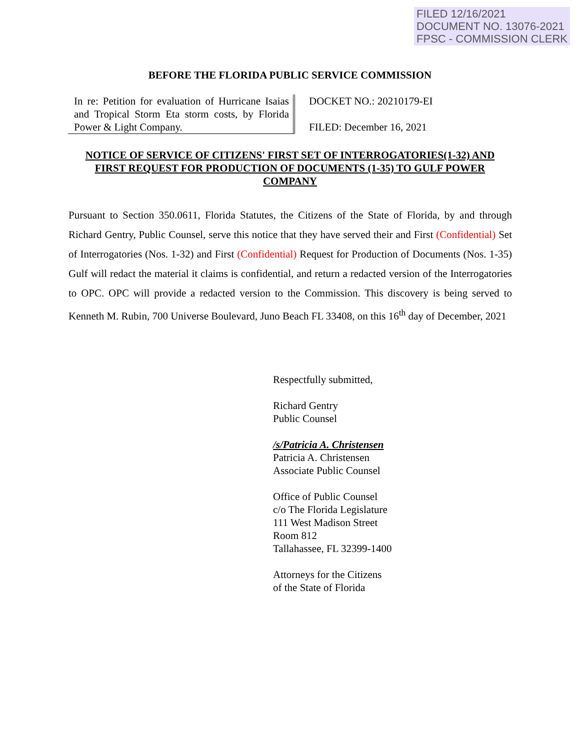FILED 12/16/2021
DOCUMENT NO. 13076-2021
FPSC - COMMISSION CLERK
BEFORE THE FLORIDA PUBLIC SERVICE COMMISSION
In re: Petition for evaluation of Hurricane Isaias and Tropical Storm Eta storm costs, by Florida Power & Light Company.
DOCKET NO.: 20210179-EI
FILED: December 16, 2021
NOTICE OF SERVICE OF CITIZENS' FIRST SET OF INTERROGATORIES(1-32) AND FIRST REQUEST FOR PRODUCTION OF DOCUMENTS (1-35) TO GULF POWER COMPANY
Pursuant to Section 350.0611, Florida Statutes, the Citizens of the State of Florida, by and through Richard Gentry, Public Counsel, serve this notice that they have served their and First (Confidential) Set of Interrogatories (Nos. 1-32) and First (Confidential) Request for Production of Documents (Nos. 1-35) Gulf will redact the material it claims is confidential, and return a redacted version of the Interrogatories to OPC. OPC will provide a redacted version to the Commission. This discovery is being served to Kenneth M. Rubin, 700 Universe Boulevard, Juno Beach FL 33408, on this 16<sup>th</sup> day of December, 2021
Respectfully submitted,
Richard Gentry
Public Counsel
/s/Patricia A. Christensen
Patricia A. Christensen
Associate Public Counsel
Office of Public Counsel
c/o The Florida Legislature
111 West Madison Street
Room 812
Tallahassee, FL 32399-1400
Attorneys for the Citizens
of the State of Florida